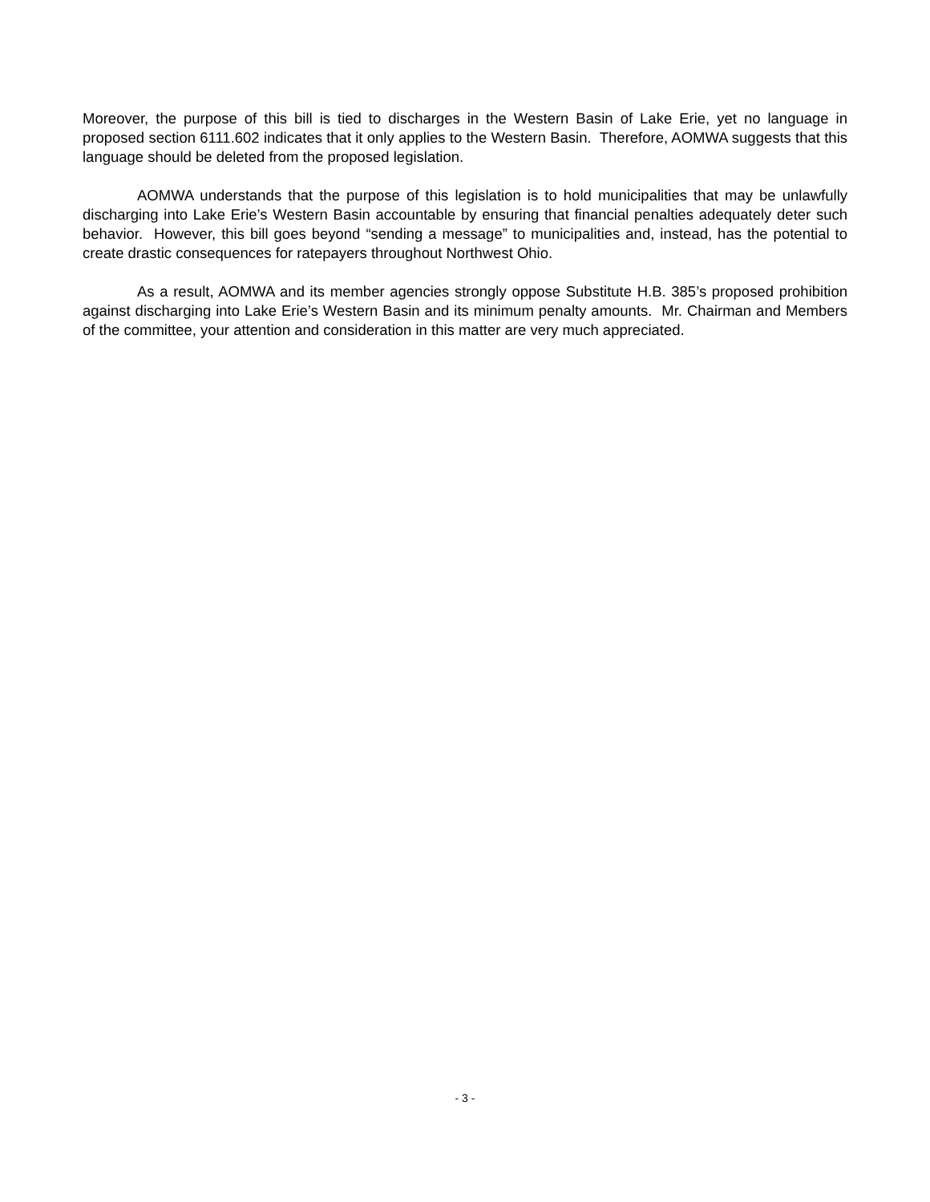Moreover, the purpose of this bill is tied to discharges in the Western Basin of Lake Erie, yet no language in proposed section 6111.602 indicates that it only applies to the Western Basin. Therefore, AOMWA suggests that this language should be deleted from the proposed legislation.
AOMWA understands that the purpose of this legislation is to hold municipalities that may be unlawfully discharging into Lake Erie’s Western Basin accountable by ensuring that financial penalties adequately deter such behavior. However, this bill goes beyond “sending a message” to municipalities and, instead, has the potential to create drastic consequences for ratepayers throughout Northwest Ohio.
As a result, AOMWA and its member agencies strongly oppose Substitute H.B. 385’s proposed prohibition against discharging into Lake Erie’s Western Basin and its minimum penalty amounts. Mr. Chairman and Members of the committee, your attention and consideration in this matter are very much appreciated.
- 3 -